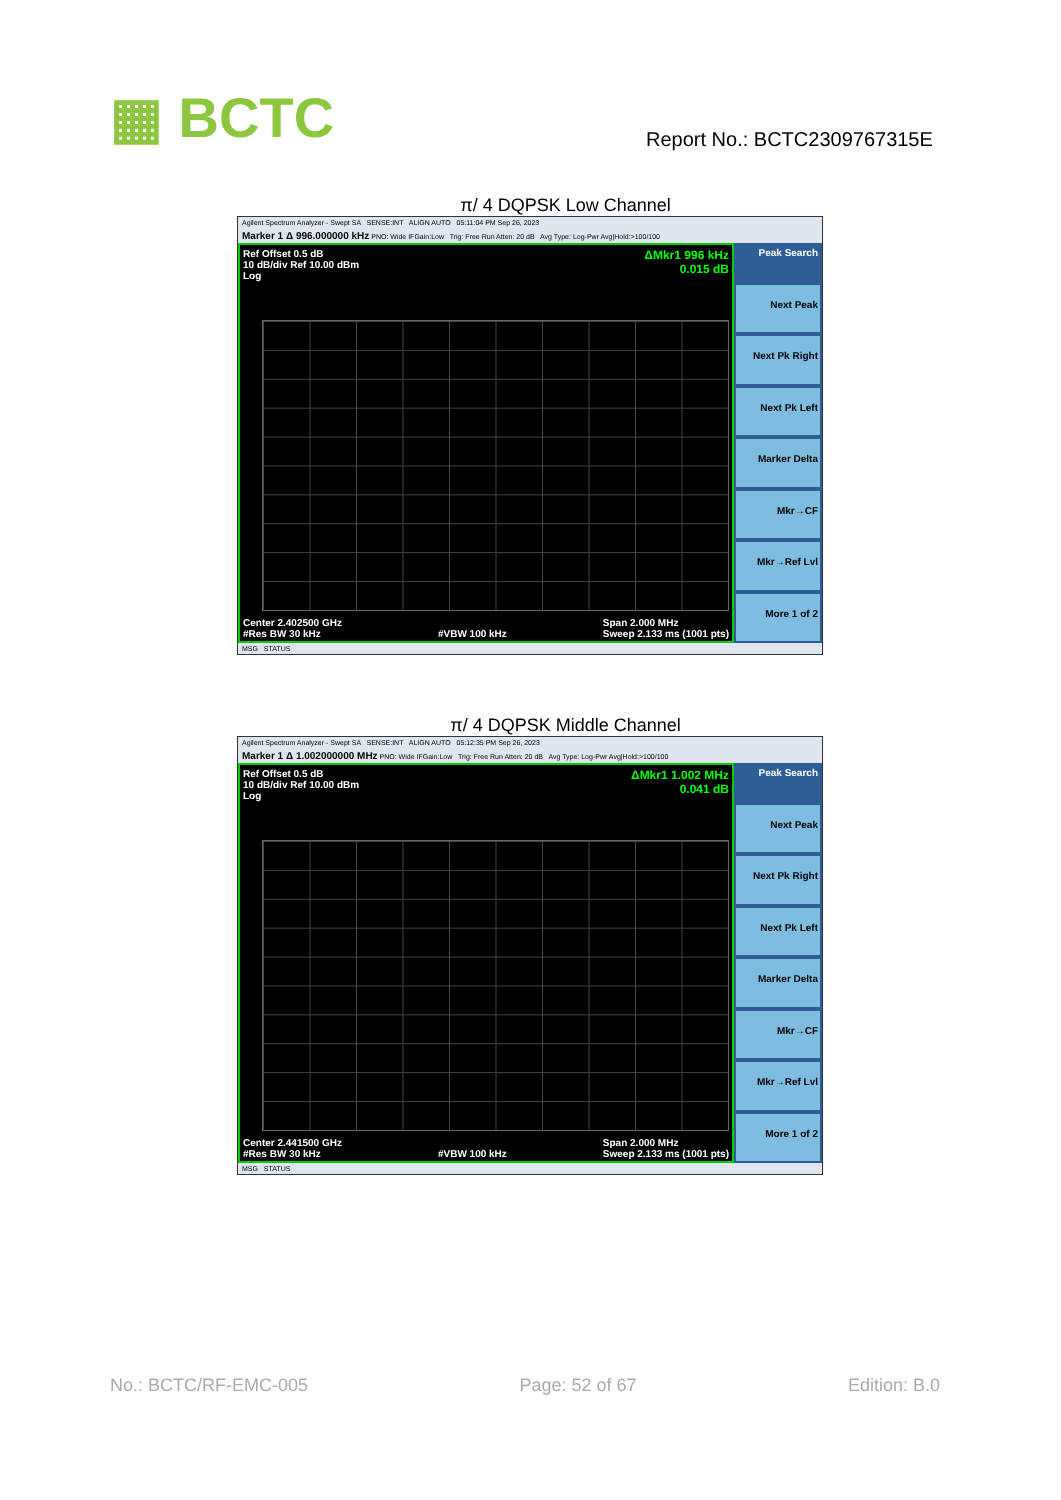▦ BCTC Report No.: BCTC2309767315E
π/ 4 DQPSK Low Channel
Agilent Spectrum Analyzer - Swept SA SENSE:INT ALIGN AUTO 05:11:04 PM Sep 26, 2023
Marker 1 Δ 996.000000 kHz PNO: Wide IFGain:Low Trig: Free Run Atten: 20 dB Avg Type: Log-Pwr Avg|Hold:>100/100
ΔMkr1 996 kHz
0.015 dB Ref Offset 0.5 dB
10 dB/div Ref 10.00 dBm
Log
Center 2.402500 GHz
#Res BW 30 kHz
#VBW 100 kHz Span 2.000 MHz
Sweep 2.133 ms (1001 pts)
Peak Search
Next Peak
Next Pk Right
Next Pk Left
Marker Delta
Mkr→CF
Mkr→Ref Lvl
More 1 of 2
MSG STATUS
π/ 4 DQPSK Middle Channel
Agilent Spectrum Analyzer - Swept SA SENSE:INT ALIGN AUTO 05:12:35 PM Sep 26, 2023
Marker 1 Δ 1.002000000 MHz PNO: Wide IFGain:Low Trig: Free Run Atten: 20 dB Avg Type: Log-Pwr Avg|Hold:>100/100
ΔMkr1 1.002 MHz
0.041 dB Ref Offset 0.5 dB
10 dB/div Ref 10.00 dBm
Log
Center 2.441500 GHz
#Res BW 30 kHz
#VBW 100 kHz Span 2.000 MHz
Sweep 2.133 ms (1001 pts)
Peak Search
Next Peak
Next Pk Right
Next Pk Left
Marker Delta
Mkr→CF
Mkr→Ref Lvl
More 1 of 2
MSG STATUS
No.: BCTC/RF-EMC-005 Page: 52 of 67 Edition: B.0